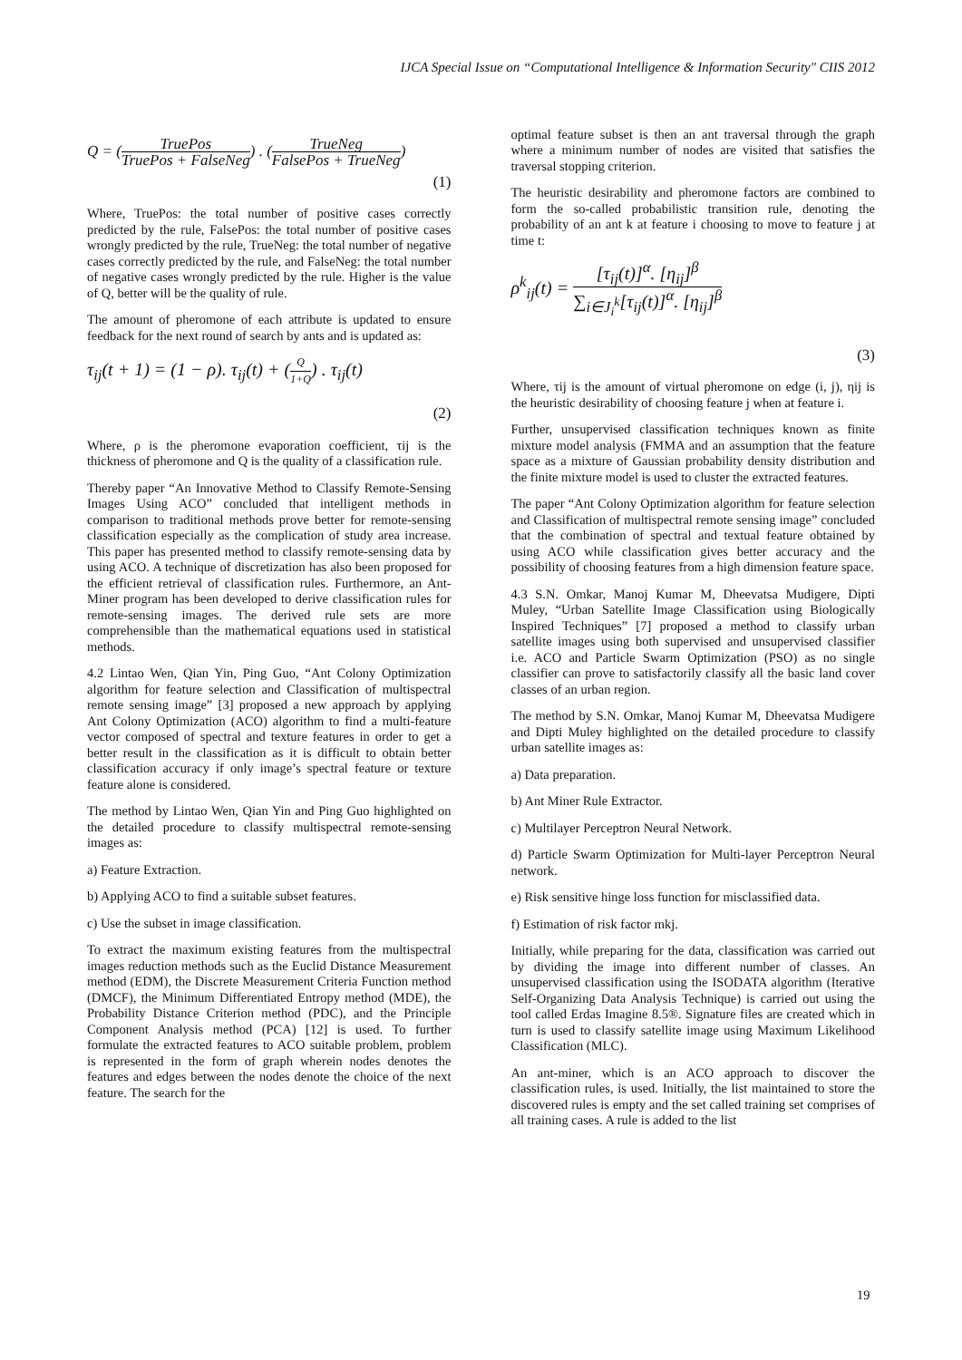IJCA Special Issue on “Computational Intelligence & Information Security" CIIS 2012
Q = (TruePos TruePos + FalseNeg) . (TrueNeg FalsePos + TrueNeg)
(1)
Where, TruePos: the total number of positive cases correctly predicted by the rule, FalsePos: the total number of positive cases wrongly predicted by the rule, TrueNeg: the total number of negative cases correctly predicted by the rule, and FalseNeg: the total number of negative cases wrongly predicted by the rule. Higher is the value of Q, better will be the quality of rule.
The amount of pheromone of each attribute is updated to ensure feedback for the next round of search by ants and is updated as:
τ<sub>ij</sub>(t + 1) = (1 − ρ). τ<sub>ij</sub>(t) + (Q 1+Q) . τ<sub>ij</sub>(t)
(2)
Where, ρ is the pheromone evaporation coefficient, τij is the thickness of pheromone and Q is the quality of a classification rule.
Thereby paper “An Innovative Method to Classify Remote-Sensing Images Using ACO” concluded that intelligent methods in comparison to traditional methods prove better for remote-sensing classification especially as the complication of study area increase. This paper has presented method to classify remote-sensing data by using ACO. A technique of discretization has also been proposed for the efficient retrieval of classification rules. Furthermore, an Ant-Miner program has been developed to derive classification rules for remote-sensing images. The derived rule sets are more comprehensible than the mathematical equations used in statistical methods.
4.2 Lintao Wen, Qian Yin, Ping Guo, “Ant Colony Optimization algorithm for feature selection and Classification of multispectral remote sensing image” [3] proposed a new approach by applying Ant Colony Optimization (ACO) algorithm to find a multi-feature vector composed of spectral and texture features in order to get a better result in the classification as it is difficult to obtain better classification accuracy if only image’s spectral feature or texture feature alone is considered.
The method by Lintao Wen, Qian Yin and Ping Guo highlighted on the detailed procedure to classify multispectral remote-sensing images as:
a) Feature Extraction.
b) Applying ACO to find a suitable subset features.
c) Use the subset in image classification.
To extract the maximum existing features from the multispectral images reduction methods such as the Euclid Distance Measurement method (EDM), the Discrete Measurement Criteria Function method (DMCF), the Minimum Differentiated Entropy method (MDE), the Probability Distance Criterion method (PDC), and the Principle Component Analysis method (PCA) [12] is used. To further formulate the extracted features to ACO suitable problem, problem is represented in the form of graph wherein nodes denotes the features and edges between the nodes denote the choice of the next feature. The search for the
optimal feature subset is then an ant traversal through the graph where a minimum number of nodes are visited that satisfies the traversal stopping criterion.
The heuristic desirability and pheromone factors are combined to form the so-called probabilistic transition rule, denoting the probability of an ant k at feature i choosing to move to feature j at time t:
ρ<sup>k</sup><sub>ij</sub>(t) = [τ<sub>ij</sub>(t)]<sup>α</sup>. [η<sub>ij</sub>]<sup>β</sup> ∑<sub>i∈J<sub>i</sub><sup>k</sup></sub>[τ<sub>ij</sub>(t)]<sup>α</sup>. [η<sub>ij</sub>]<sup>β</sup>
(3)
Where, τij is the amount of virtual pheromone on edge (i, j), ηij is the heuristic desirability of choosing feature j when at feature i.
Further, unsupervised classification techniques known as finite mixture model analysis (FMMA and an assumption that the feature space as a mixture of Gaussian probability density distribution and the finite mixture model is used to cluster the extracted features.
The paper “Ant Colony Optimization algorithm for feature selection and Classification of multispectral remote sensing image” concluded that the combination of spectral and textual feature obtained by using ACO while classification gives better accuracy and the possibility of choosing features from a high dimension feature space.
4.3 S.N. Omkar, Manoj Kumar M, Dheevatsa Mudigere, Dipti Muley, “Urban Satellite Image Classification using Biologically Inspired Techniques” [7] proposed a method to classify urban satellite images using both supervised and unsupervised classifier i.e. ACO and Particle Swarm Optimization (PSO) as no single classifier can prove to satisfactorily classify all the basic land cover classes of an urban region.
The method by S.N. Omkar, Manoj Kumar M, Dheevatsa Mudigere and Dipti Muley highlighted on the detailed procedure to classify urban satellite images as:
a) Data preparation.
b) Ant Miner Rule Extractor.
c) Multilayer Perceptron Neural Network.
d) Particle Swarm Optimization for Multi-layer Perceptron Neural network.
e) Risk sensitive hinge loss function for misclassified data.
f) Estimation of risk factor mkj.
Initially, while preparing for the data, classification was carried out by dividing the image into different number of classes. An unsupervised classification using the ISODATA algorithm (Iterative Self-Organizing Data Analysis Technique) is carried out using the tool called Erdas Imagine 8.5®. Signature files are created which in turn is used to classify satellite image using Maximum Likelihood Classification (MLC).
An ant-miner, which is an ACO approach to discover the classification rules, is used. Initially, the list maintained to store the discovered rules is empty and the set called training set comprises of all training cases. A rule is added to the list
19